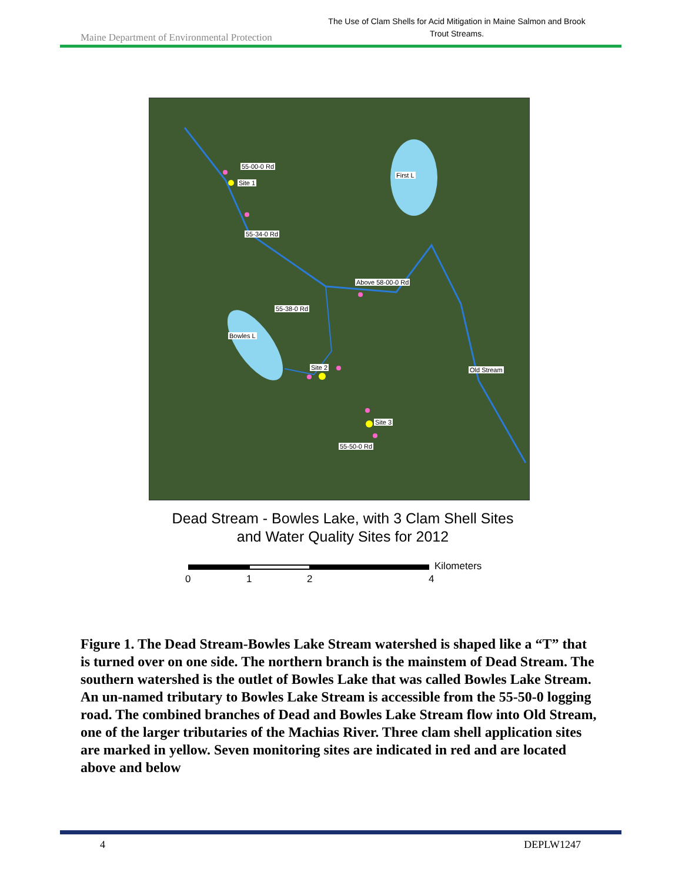Maine Department of Environmental Protection
The Use of Clam Shells for Acid Mitigation in Maine Salmon and Brook Trout Streams.
55-00-0 Rd
Site 1
First L
55-34-0 Rd
Above 58-00-0 Rd
55-38-0 Rd
Bowles L
Site 2 Old Stream
Site 3
55-50-0 Rd
Dead Stream - Bowles Lake, with 3 Clam Shell Sites
and Water Quality Sites for 2012
Kilometers
0 1 2 4
Figure 1. The Dead Stream-Bowles Lake Stream watershed is shaped like a “T” that is turned over on one side. The northern branch is the mainstem of Dead Stream. The southern watershed is the outlet of Bowles Lake that was called Bowles Lake Stream. An un-named tributary to Bowles Lake Stream is accessible from the 55-50-0 logging road. The combined branches of Dead and Bowles Lake Stream flow into Old Stream, one of the larger tributaries of the Machias River. Three clam shell application sites are marked in yellow. Seven monitoring sites are indicated in red and are located above and below
4 DEPLW1247